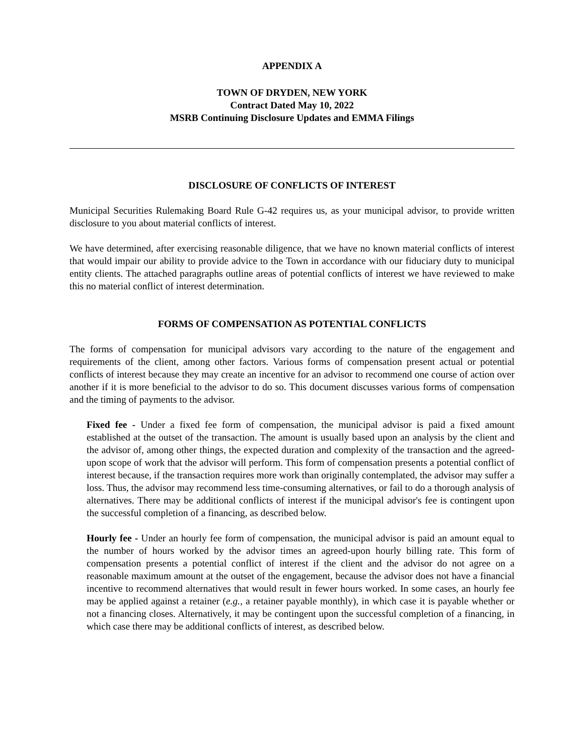APPENDIX A
TOWN OF DRYDEN, NEW YORK
Contract Dated May 10, 2022
MSRB Continuing Disclosure Updates and EMMA Filings
DISCLOSURE OF CONFLICTS OF INTEREST
Municipal Securities Rulemaking Board Rule G-42 requires us, as your municipal advisor, to provide written disclosure to you about material conflicts of interest.
We have determined, after exercising reasonable diligence, that we have no known material conflicts of interest that would impair our ability to provide advice to the Town in accordance with our fiduciary duty to municipal entity clients. The attached paragraphs outline areas of potential conflicts of interest we have reviewed to make this no material conflict of interest determination.
FORMS OF COMPENSATION AS POTENTIAL CONFLICTS
The forms of compensation for municipal advisors vary according to the nature of the engagement and requirements of the client, among other factors. Various forms of compensation present actual or potential conflicts of interest because they may create an incentive for an advisor to recommend one course of action over another if it is more beneficial to the advisor to do so. This document discusses various forms of compensation and the timing of payments to the advisor.
Fixed fee - Under a fixed fee form of compensation, the municipal advisor is paid a fixed amount established at the outset of the transaction. The amount is usually based upon an analysis by the client and the advisor of, among other things, the expected duration and complexity of the transaction and the agreed-upon scope of work that the advisor will perform. This form of compensation presents a potential conflict of interest because, if the transaction requires more work than originally contemplated, the advisor may suffer a loss. Thus, the advisor may recommend less time-consuming alternatives, or fail to do a thorough analysis of alternatives. There may be additional conflicts of interest if the municipal advisor's fee is contingent upon the successful completion of a financing, as described below.
Hourly fee - Under an hourly fee form of compensation, the municipal advisor is paid an amount equal to the number of hours worked by the advisor times an agreed-upon hourly billing rate. This form of compensation presents a potential conflict of interest if the client and the advisor do not agree on a reasonable maximum amount at the outset of the engagement, because the advisor does not have a financial incentive to recommend alternatives that would result in fewer hours worked. In some cases, an hourly fee may be applied against a retainer (e.g., a retainer payable monthly), in which case it is payable whether or not a financing closes. Alternatively, it may be contingent upon the successful completion of a financing, in which case there may be additional conflicts of interest, as described below.